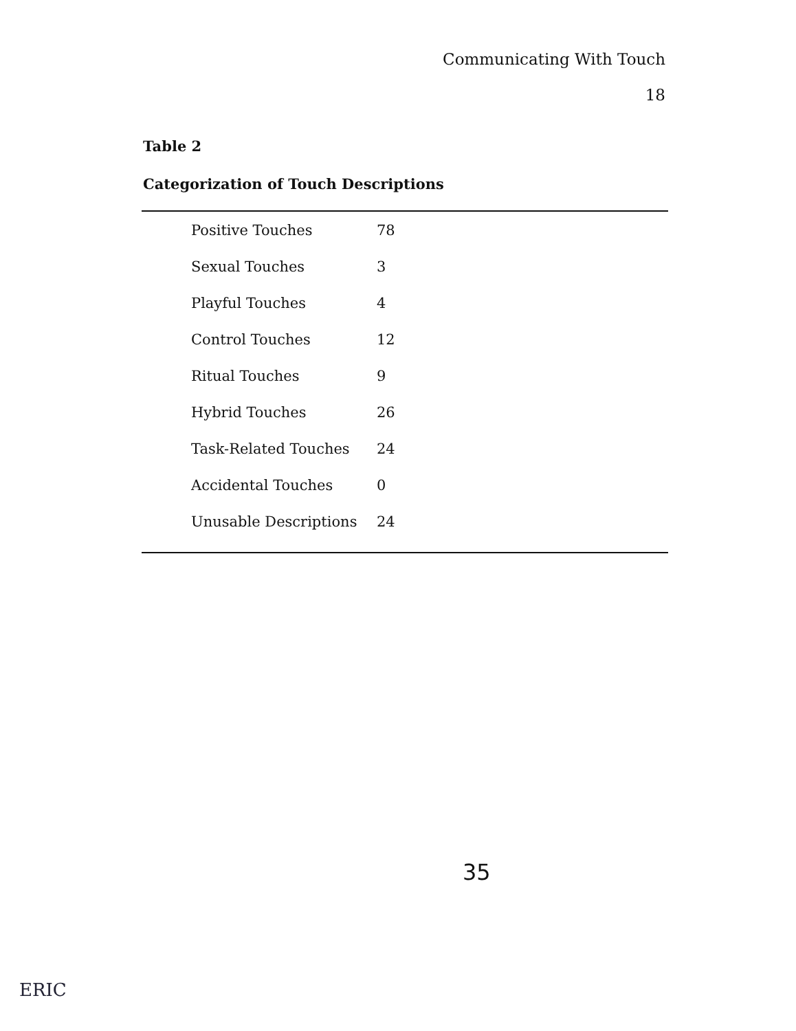Communicating With Touch
18
Table 2
Categorization of Touch Descriptions
| Positive Touches | 78 |
| Sexual Touches | 3 |
| Playful Touches | 4 |
| Control Touches | 12 |
| Ritual Touches | 9 |
| Hybrid Touches | 26 |
| Task-Related Touches | 24 |
| Accidental Touches | 0 |
| Unusable Descriptions | 24 |
35
ERIC